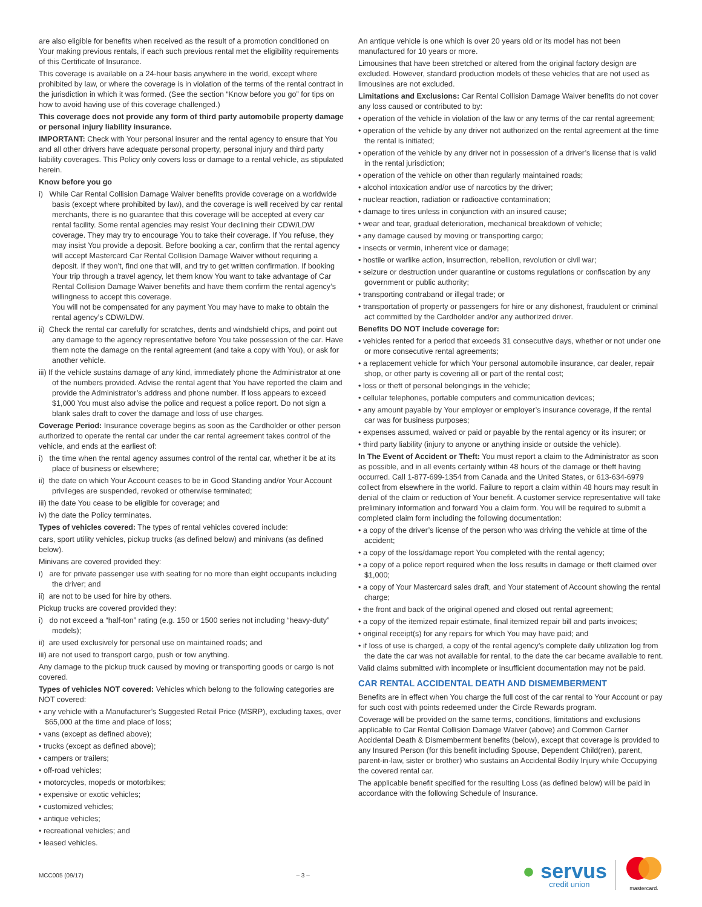are also eligible for benefits when received as the result of a promotion conditioned on Your making previous rentals, if each such previous rental met the eligibility requirements of this Certificate of Insurance.
This coverage is available on a 24-hour basis anywhere in the world, except where prohibited by law, or where the coverage is in violation of the terms of the rental contract in the jurisdiction in which it was formed. (See the section “Know before you go” for tips on how to avoid having use of this coverage challenged.)
This coverage does not provide any form of third party automobile property damage or personal injury liability insurance.
IMPORTANT: Check with Your personal insurer and the rental agency to ensure that You and all other drivers have adequate personal property, personal injury and third party liability coverages. This Policy only covers loss or damage to a rental vehicle, as stipulated herein.
Know before you go
i) While Car Rental Collision Damage Waiver benefits provide coverage on a worldwide basis (except where prohibited by law), and the coverage is well received by car rental merchants, there is no guarantee that this coverage will be accepted at every car rental facility. Some rental agencies may resist Your declining their CDW/LDW coverage. They may try to encourage You to take their coverage. If You refuse, they may insist You provide a deposit. Before booking a car, confirm that the rental agency will accept Mastercard Car Rental Collision Damage Waiver without requiring a deposit. If they won’t, find one that will, and try to get written confirmation. If booking Your trip through a travel agency, let them know You want to take advantage of Car Rental Collision Damage Waiver benefits and have them confirm the rental agency’s willingness to accept this coverage.
You will not be compensated for any payment You may have to make to obtain the rental agency’s CDW/LDW.
ii) Check the rental car carefully for scratches, dents and windshield chips, and point out any damage to the agency representative before You take possession of the car. Have them note the damage on the rental agreement (and take a copy with You), or ask for another vehicle.
iii) If the vehicle sustains damage of any kind, immediately phone the Administrator at one of the numbers provided. Advise the rental agent that You have reported the claim and provide the Administrator’s address and phone number. If loss appears to exceed $1,000 You must also advise the police and request a police report. Do not sign a blank sales draft to cover the damage and loss of use charges.
Coverage Period: Insurance coverage begins as soon as the Cardholder or other person authorized to operate the rental car under the car rental agreement takes control of the vehicle, and ends at the earliest of:
i) the time when the rental agency assumes control of the rental car, whether it be at its place of business or elsewhere;
ii) the date on which Your Account ceases to be in Good Standing and/or Your Account privileges are suspended, revoked or otherwise terminated;
iii) the date You cease to be eligible for coverage; and
iv) the date the Policy terminates.
Types of vehicles covered: The types of rental vehicles covered include:
cars, sport utility vehicles, pickup trucks (as defined below) and minivans (as defined below).
Minivans are covered provided they:
i) are for private passenger use with seating for no more than eight occupants including the driver; and
ii) are not to be used for hire by others.
Pickup trucks are covered provided they:
i) do not exceed a “half-ton” rating (e.g. 150 or 1500 series not including “heavy-duty” models);
ii) are used exclusively for personal use on maintained roads; and
iii) are not used to transport cargo, push or tow anything.
Any damage to the pickup truck caused by moving or transporting goods or cargo is not covered.
Types of vehicles NOT covered: Vehicles which belong to the following categories are NOT covered:
• any vehicle with a Manufacturer’s Suggested Retail Price (MSRP), excluding taxes, over $65,000 at the time and place of loss;
• vans (except as defined above);
• trucks (except as defined above);
• campers or trailers;
• off-road vehicles;
• motorcycles, mopeds or motorbikes;
• expensive or exotic vehicles;
• customized vehicles;
• antique vehicles;
• recreational vehicles; and
• leased vehicles.
An antique vehicle is one which is over 20 years old or its model has not been manufactured for 10 years or more.
Limousines that have been stretched or altered from the original factory design are excluded. However, standard production models of these vehicles that are not used as limousines are not excluded.
Limitations and Exclusions: Car Rental Collision Damage Waiver benefits do not cover any loss caused or contributed to by:
• operation of the vehicle in violation of the law or any terms of the car rental agreement;
• operation of the vehicle by any driver not authorized on the rental agreement at the time the rental is initiated;
• operation of the vehicle by any driver not in possession of a driver’s license that is valid in the rental jurisdiction;
• operation of the vehicle on other than regularly maintained roads;
• alcohol intoxication and/or use of narcotics by the driver;
• nuclear reaction, radiation or radioactive contamination;
• damage to tires unless in conjunction with an insured cause;
• wear and tear, gradual deterioration, mechanical breakdown of vehicle;
• any damage caused by moving or transporting cargo;
• insects or vermin, inherent vice or damage;
• hostile or warlike action, insurrection, rebellion, revolution or civil war;
• seizure or destruction under quarantine or customs regulations or confiscation by any government or public authority;
• transporting contraband or illegal trade; or
• transportation of property or passengers for hire or any dishonest, fraudulent or criminal act committed by the Cardholder and/or any authorized driver.
Benefits DO NOT include coverage for:
• vehicles rented for a period that exceeds 31 consecutive days, whether or not under one or more consecutive rental agreements;
• a replacement vehicle for which Your personal automobile insurance, car dealer, repair shop, or other party is covering all or part of the rental cost;
• loss or theft of personal belongings in the vehicle;
• cellular telephones, portable computers and communication devices;
• any amount payable by Your employer or employer’s insurance coverage, if the rental car was for business purposes;
• expenses assumed, waived or paid or payable by the rental agency or its insurer; or
• third party liability (injury to anyone or anything inside or outside the vehicle).
In The Event of Accident or Theft: You must report a claim to the Administrator as soon as possible, and in all events certainly within 48 hours of the damage or theft having occurred. Call 1-877-699-1354 from Canada and the United States, or 613-634-6979 collect from elsewhere in the world. Failure to report a claim within 48 hours may result in denial of the claim or reduction of Your benefit. A customer service representative will take preliminary information and forward You a claim form. You will be required to submit a completed claim form including the following documentation:
• a copy of the driver’s license of the person who was driving the vehicle at time of the accident;
• a copy of the loss/damage report You completed with the rental agency;
• a copy of a police report required when the loss results in damage or theft claimed over $1,000;
• a copy of Your Mastercard sales draft, and Your statement of Account showing the rental charge;
• the front and back of the original opened and closed out rental agreement;
• a copy of the itemized repair estimate, final itemized repair bill and parts invoices;
• original receipt(s) for any repairs for which You may have paid; and
• if loss of use is charged, a copy of the rental agency’s complete daily utilization log from the date the car was not available for rental, to the date the car became available to rent.
Valid claims submitted with incomplete or insufficient documentation may not be paid.
CAR RENTAL ACCIDENTAL DEATH AND DISMEMBERMENT
Benefits are in effect when You charge the full cost of the car rental to Your Account or pay for such cost with points redeemed under the Circle Rewards program.
Coverage will be provided on the same terms, conditions, limitations and exclusions applicable to Car Rental Collision Damage Waiver (above) and Common Carrier Accidental Death & Dismemberment benefits (below), except that coverage is provided to any Insured Person (for this benefit including Spouse, Dependent Child(ren), parent, parent-in-law, sister or brother) who sustains an Accidental Bodily Injury while Occupying the covered rental car.
The applicable benefit specified for the resulting Loss (as defined below) will be paid in accordance with the following Schedule of Insurance.
MCC005 (09/17) – 3 –
● servus
credit union
mastercard.